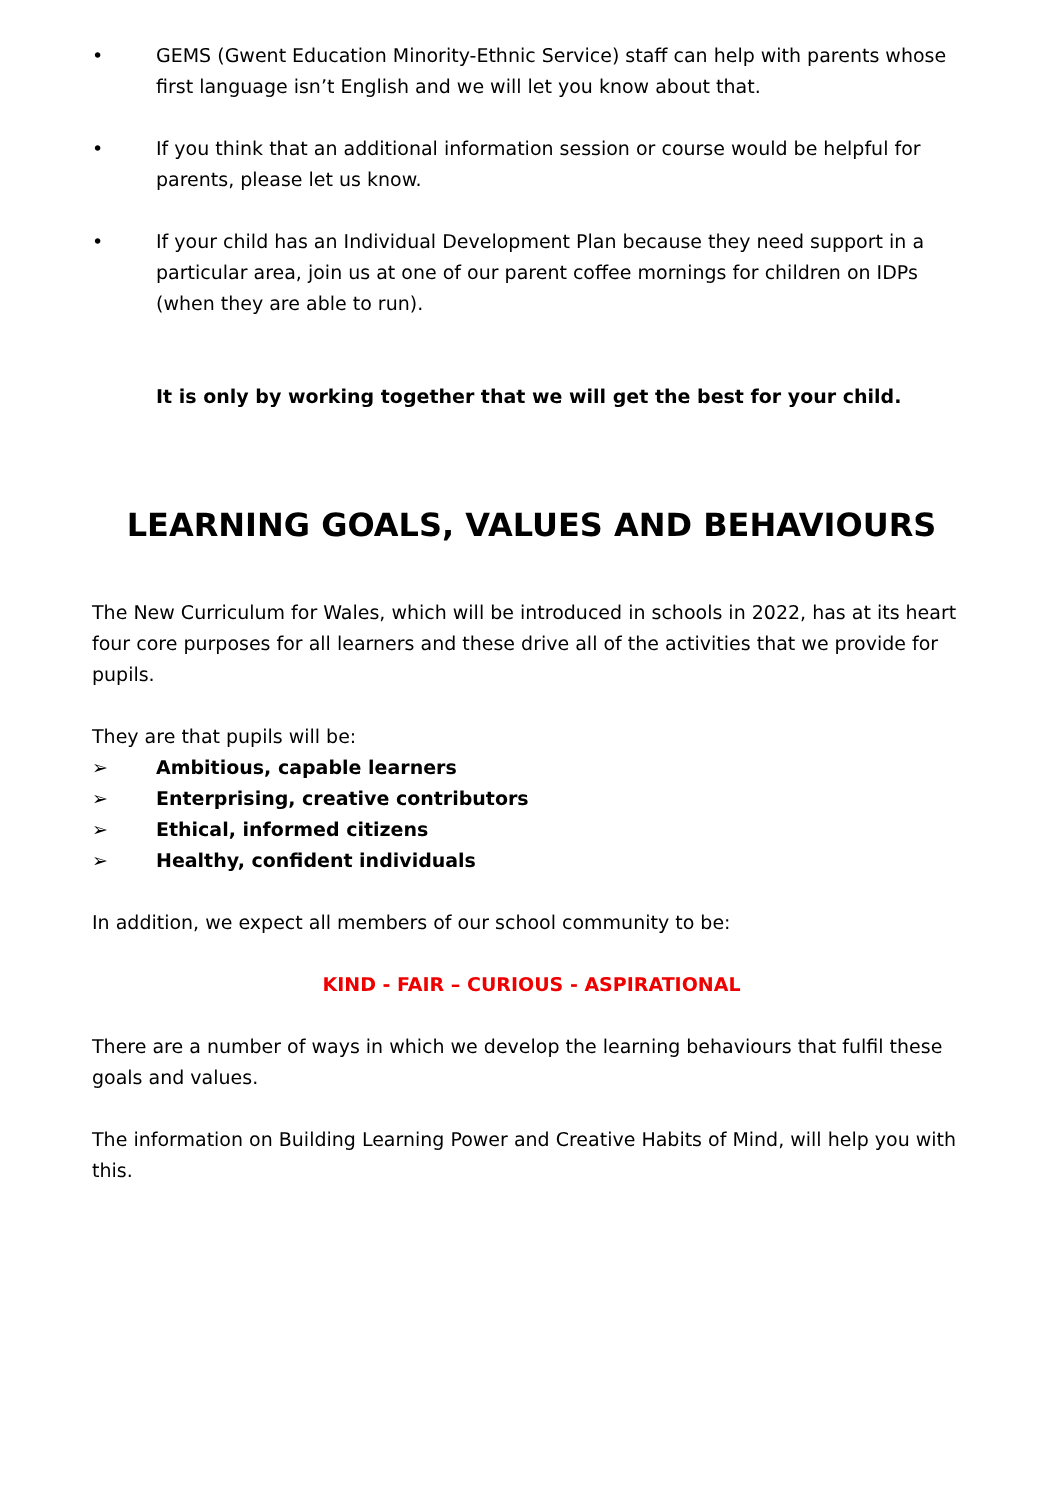• GEMS (Gwent Education Minority-Ethnic Service) staff can help with parents whose first language isn’t English and we will let you know about that.
• If you think that an additional information session or course would be helpful for parents, please let us know.
• If your child has an Individual Development Plan because they need support in a particular area, join us at one of our parent coffee mornings for children on IDPs (when they are able to run).
It is only by working together that we will get the best for your child.
LEARNING GOALS, VALUES AND BEHAVIOURS
The New Curriculum for Wales, which will be introduced in schools in 2022, has at its heart four core purposes for all learners and these drive all of the activities that we provide for pupils.
They are that pupils will be:
➢ Ambitious, capable learners
➢ Enterprising, creative contributors
➢ Ethical, informed citizens
➢ Healthy, confident individuals
In addition, we expect all members of our school community to be:
KIND - FAIR – CURIOUS - ASPIRATIONAL
There are a number of ways in which we develop the learning behaviours that fulfil these goals and values.
The information on Building Learning Power and Creative Habits of Mind, will help you with this.